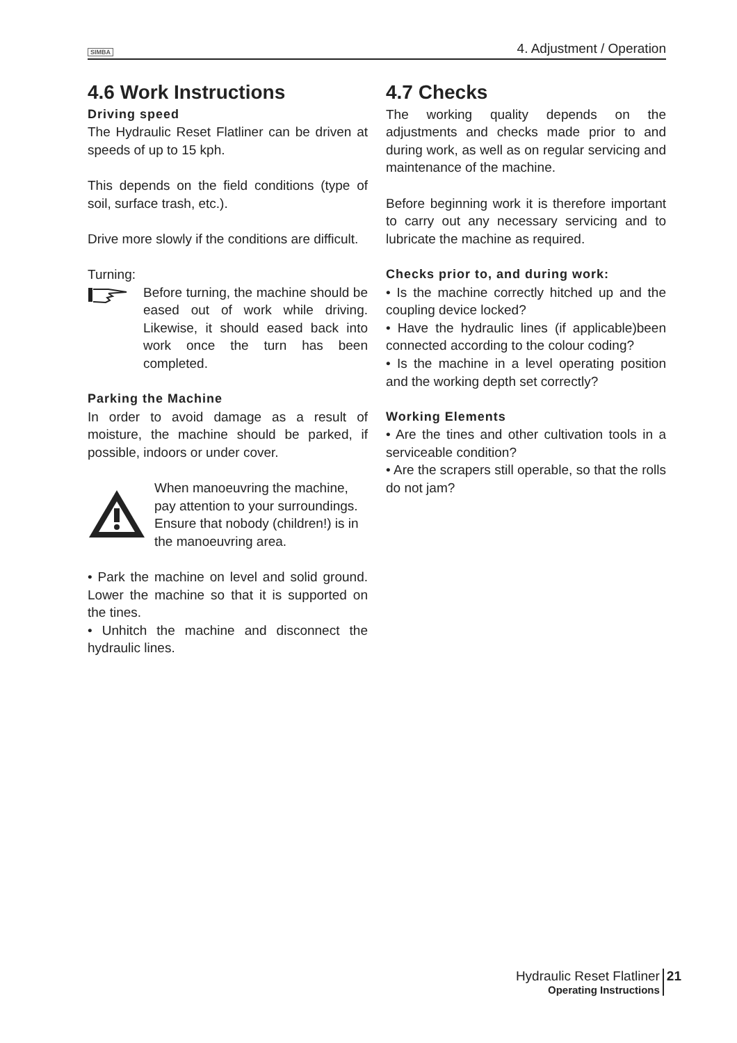SIMBA 4. Adjustment / Operation
4.6 Work Instructions
Driving speed
The Hydraulic Reset Flatliner can be driven at speeds of up to 15 kph.
This depends on the field conditions (type of soil, surface trash, etc.).
Drive more slowly if the conditions are difficult.
Turning:
Before turning, the machine should be eased out of work while driving. Likewise, it should eased back into work once the turn has been completed.
Parking the Machine
In order to avoid damage as a result of moisture, the machine should be parked, if possible, indoors or under cover.
When manoeuvring the machine, pay attention to your surroundings. Ensure that nobody (children!) is in the manoeuvring area.
• Park the machine on level and solid ground. Lower the machine so that it is supported on the tines.
• Unhitch the machine and disconnect the hydraulic lines.
4.7 Checks
The working quality depends on the adjustments and checks made prior to and during work, as well as on regular servicing and maintenance of the machine.
Before beginning work it is therefore important to carry out any necessary servicing and to lubricate the machine as required.
Checks prior to, and during work:
• Is the machine correctly hitched up and the coupling device locked?
• Have the hydraulic lines (if applicable)been connected according to the colour coding?
• Is the machine in a level operating position and the working depth set correctly?
Working Elements
• Are the tines and other cultivation tools in a serviceable condition?
• Are the scrapers still operable, so that the rolls do not jam?
Hydraulic Reset Flatliner
Operating Instructions
21